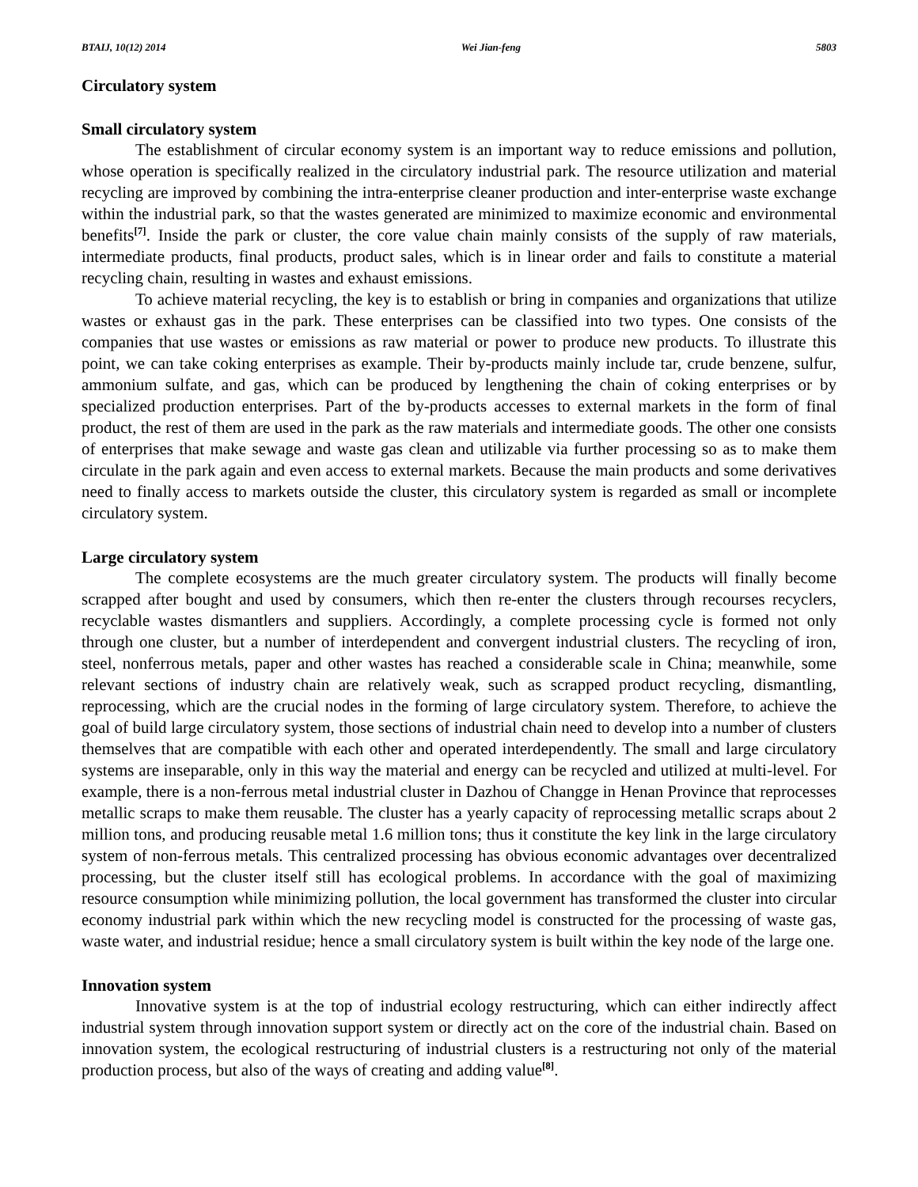BTAIJ, 10(12) 2014 Wei Jian-feng 5803
Circulatory system
Small circulatory system
The establishment of circular economy system is an important way to reduce emissions and pollution, whose operation is specifically realized in the circulatory industrial park. The resource utilization and material recycling are improved by combining the intra-enterprise cleaner production and inter-enterprise waste exchange within the industrial park, so that the wastes generated are minimized to maximize economic and environmental benefits<sup>[7]</sup>. Inside the park or cluster, the core value chain mainly consists of the supply of raw materials, intermediate products, final products, product sales, which is in linear order and fails to constitute a material recycling chain, resulting in wastes and exhaust emissions.
To achieve material recycling, the key is to establish or bring in companies and organizations that utilize wastes or exhaust gas in the park. These enterprises can be classified into two types. One consists of the companies that use wastes or emissions as raw material or power to produce new products. To illustrate this point, we can take coking enterprises as example. Their by-products mainly include tar, crude benzene, sulfur, ammonium sulfate, and gas, which can be produced by lengthening the chain of coking enterprises or by specialized production enterprises. Part of the by-products accesses to external markets in the form of final product, the rest of them are used in the park as the raw materials and intermediate goods. The other one consists of enterprises that make sewage and waste gas clean and utilizable via further processing so as to make them circulate in the park again and even access to external markets. Because the main products and some derivatives need to finally access to markets outside the cluster, this circulatory system is regarded as small or incomplete circulatory system.
Large circulatory system
The complete ecosystems are the much greater circulatory system. The products will finally become scrapped after bought and used by consumers, which then re-enter the clusters through recourses recyclers, recyclable wastes dismantlers and suppliers. Accordingly, a complete processing cycle is formed not only through one cluster, but a number of interdependent and convergent industrial clusters. The recycling of iron, steel, nonferrous metals, paper and other wastes has reached a considerable scale in China; meanwhile, some relevant sections of industry chain are relatively weak, such as scrapped product recycling, dismantling, reprocessing, which are the crucial nodes in the forming of large circulatory system. Therefore, to achieve the goal of build large circulatory system, those sections of industrial chain need to develop into a number of clusters themselves that are compatible with each other and operated interdependently. The small and large circulatory systems are inseparable, only in this way the material and energy can be recycled and utilized at multi-level. For example, there is a non-ferrous metal industrial cluster in Dazhou of Changge in Henan Province that reprocesses metallic scraps to make them reusable. The cluster has a yearly capacity of reprocessing metallic scraps about 2 million tons, and producing reusable metal 1.6 million tons; thus it constitute the key link in the large circulatory system of non-ferrous metals. This centralized processing has obvious economic advantages over decentralized processing, but the cluster itself still has ecological problems. In accordance with the goal of maximizing resource consumption while minimizing pollution, the local government has transformed the cluster into circular economy industrial park within which the new recycling model is constructed for the processing of waste gas, waste water, and industrial residue; hence a small circulatory system is built within the key node of the large one.
Innovation system
Innovative system is at the top of industrial ecology restructuring, which can either indirectly affect industrial system through innovation support system or directly act on the core of the industrial chain. Based on innovation system, the ecological restructuring of industrial clusters is a restructuring not only of the material production process, but also of the ways of creating and adding value<sup>[8]</sup>.